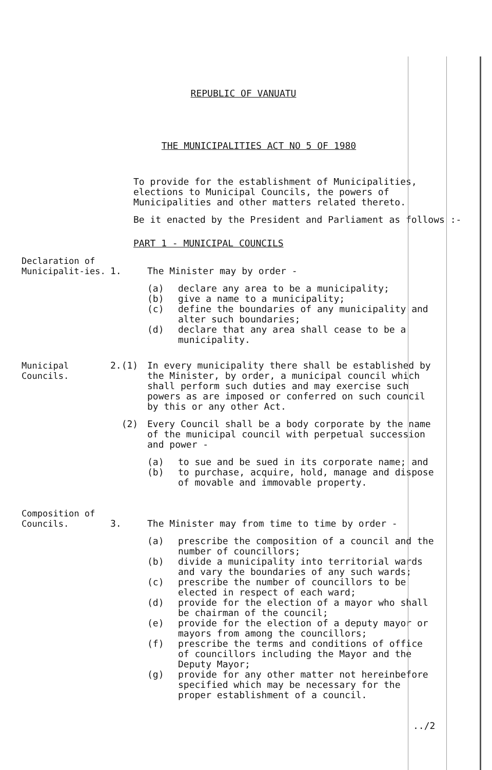REPUBLIC OF VANUATU
THE MUNICIPALITIES ACT NO 5 OF 1980
To provide for the establishment of Municipalities, elections to Municipal Councils, the powers of Municipalities and other matters related thereto.
Be it enacted by the President and Parliament as follows :-
PART 1 - MUNICIPAL COUNCILS
Declaration of Municipalit-ies.
1. The Minister may by order -
(a) declare any area to be a municipality;
(b) give a name to a municipality;
(c) define the boundaries of any municipality and alter such boundaries;
(d) declare that any area shall cease to be a municipality.
Municipal Councils. 2.(1) In every municipality there shall be established by the Minister, by order, a municipal council which shall perform such duties and may exercise such powers as are imposed or conferred on such council by this or any other Act.
(2) Every Council shall be a body corporate by the name of the municipal council with perpetual succession and power -
(a) to sue and be sued in its corporate name; and
(b) to purchase, acquire, hold, manage and dispose of movable and immovable property.
Composition of Councils.
3. The Minister may from time to time by order -
(a) prescribe the composition of a council and the number of councillors;
(b) divide a municipality into territorial wards and vary the boundaries of any such wards;
(c) prescribe the number of councillors to be elected in respect of each ward;
(d) provide for the election of a mayor who shall be chairman of the council;
(e) provide for the election of a deputy mayor or mayors from among the councillors;
(f) prescribe the terms and conditions of office of councillors including the Mayor and the Deputy Mayor;
(g) provide for any other matter not hereinbefore specified which may be necessary for the proper establishment of a council.
../2